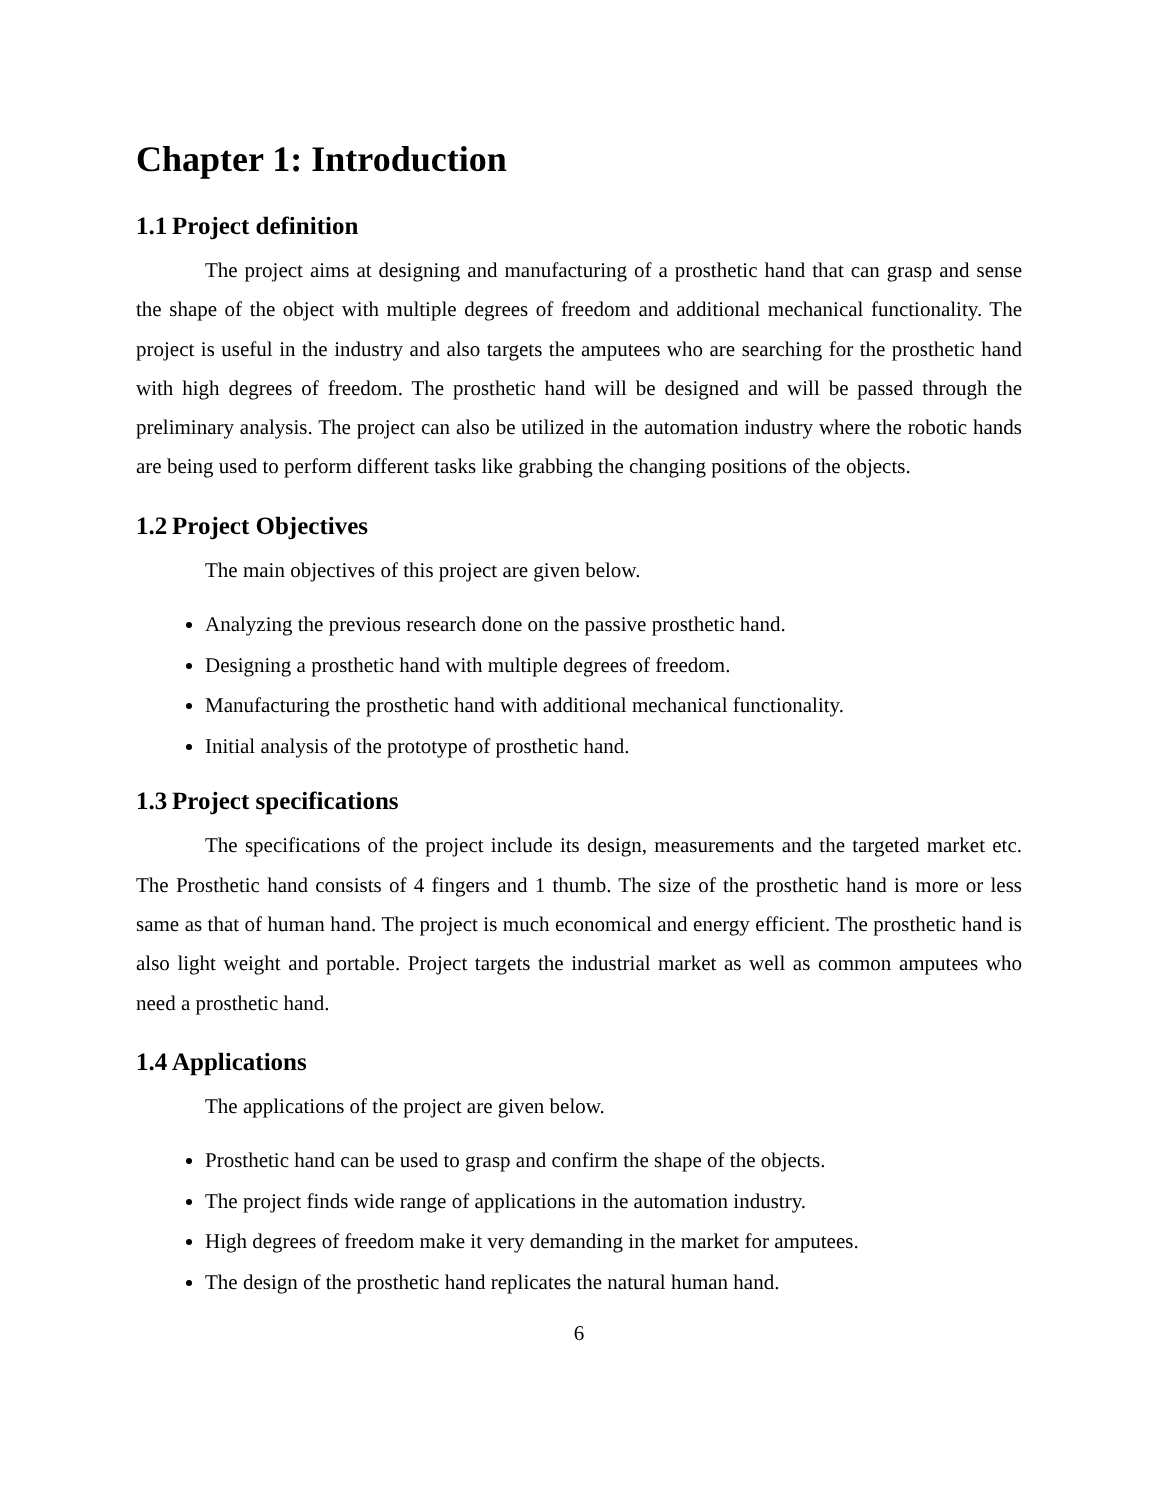Chapter 1: Introduction
1.1 Project definition
The project aims at designing and manufacturing of a prosthetic hand that can grasp and sense the shape of the object with multiple degrees of freedom and additional mechanical functionality. The project is useful in the industry and also targets the amputees who are searching for the prosthetic hand with high degrees of freedom. The prosthetic hand will be designed and will be passed through the preliminary analysis. The project can also be utilized in the automation industry where the robotic hands are being used to perform different tasks like grabbing the changing positions of the objects.
1.2 Project Objectives
The main objectives of this project are given below.
Analyzing the previous research done on the passive prosthetic hand.
Designing a prosthetic hand with multiple degrees of freedom.
Manufacturing the prosthetic hand with additional mechanical functionality.
Initial analysis of the prototype of prosthetic hand.
1.3 Project specifications
The specifications of the project include its design, measurements and the targeted market etc. The Prosthetic hand consists of 4 fingers and 1 thumb. The size of the prosthetic hand is more or less same as that of human hand. The project is much economical and energy efficient. The prosthetic hand is also light weight and portable. Project targets the industrial market as well as common amputees who need a prosthetic hand.
1.4 Applications
The applications of the project are given below.
Prosthetic hand can be used to grasp and confirm the shape of the objects.
The project finds wide range of applications in the automation industry.
High degrees of freedom make it very demanding in the market for amputees.
The design of the prosthetic hand replicates the natural human hand.
6